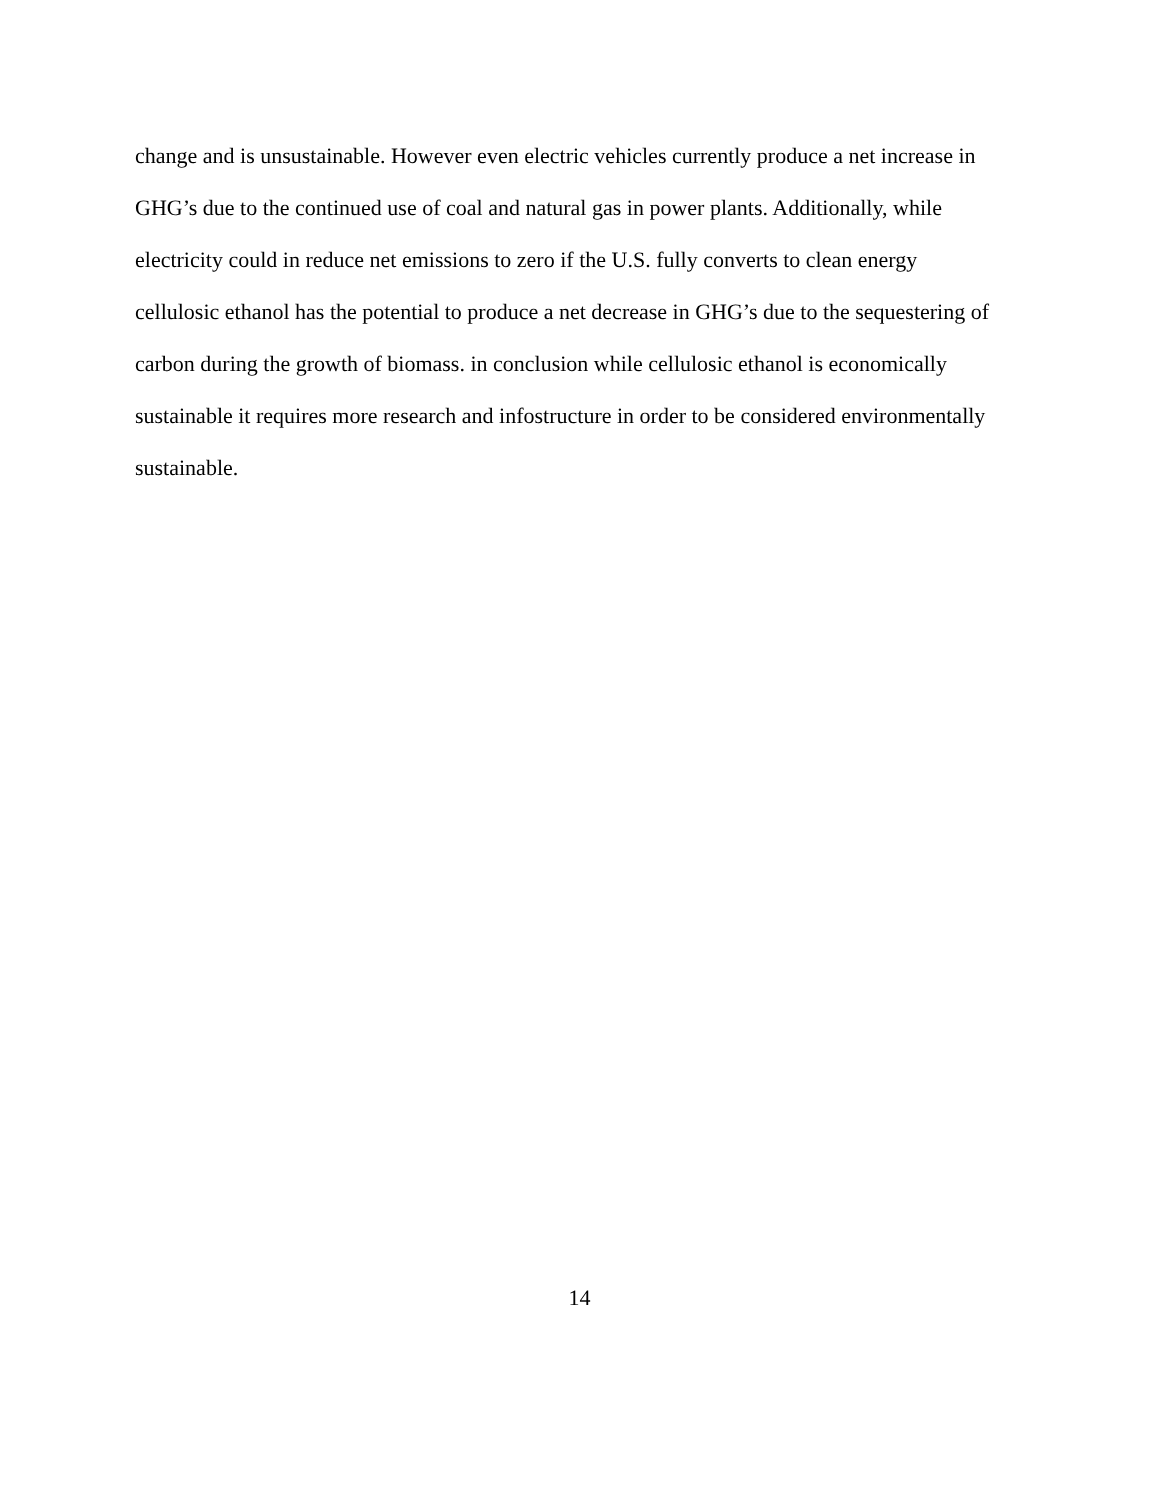change and is unsustainable. However even electric vehicles currently produce a net increase in
GHG’s due to the continued use of coal and natural gas in power plants. Additionally, while
electricity could in reduce net emissions to zero if the U.S. fully converts to clean energy
cellulosic ethanol has the potential to produce a net decrease in GHG’s due to the sequestering of
carbon during the growth of biomass. in conclusion while cellulosic ethanol is economically
sustainable it requires more research and infostructure in order to be considered environmentally
sustainable.
14